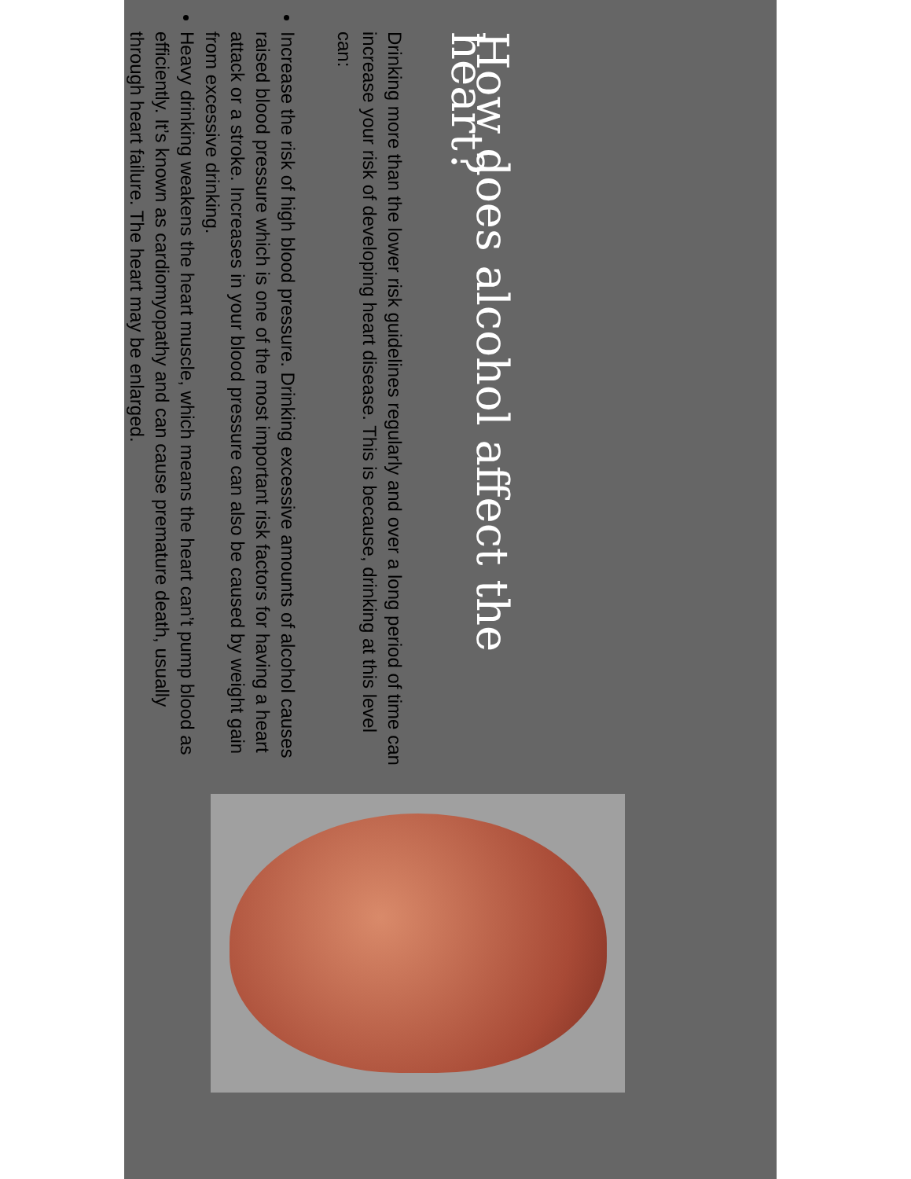How does alcohol affect the heart?
Drinking more than the lower risk guidelines regularly and over a long period of time can increase your risk of developing heart disease. This is because, drinking at this level can:
Increase the risk of high blood pressure. Drinking excessive amounts of alcohol causes raised blood pressure which is one of the most important risk factors for having a heart attack or a stroke. Increases in your blood pressure can also be caused by weight gain from excessive drinking.
Heavy drinking weakens the heart muscle, which means the heart can’t pump blood as efficiently. It’s known as cardiomyopathy and can cause premature death, usually through heart failure. The heart may be enlarged.